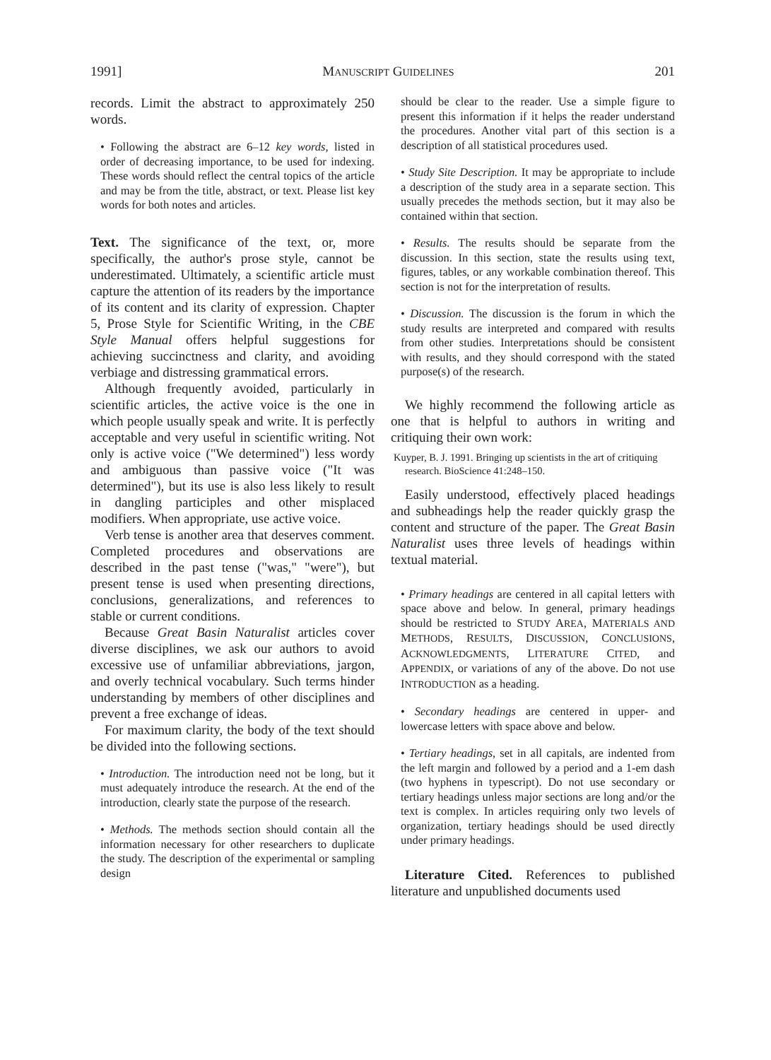1991] MANUSCRIPT GUIDELINES 201
records. Limit the abstract to approximately 250 words.
• Following the abstract are 6–12 key words, listed in order of decreasing importance, to be used for indexing. These words should reflect the central topics of the article and may be from the title, abstract, or text. Please list key words for both notes and articles.
Text. The significance of the text, or, more specifically, the author's prose style, cannot be underestimated. Ultimately, a scientific article must capture the attention of its readers by the importance of its content and its clarity of expression. Chapter 5, Prose Style for Scientific Writing, in the CBE Style Manual offers helpful suggestions for achieving succinctness and clarity, and avoiding verbiage and distressing grammatical errors.
Although frequently avoided, particularly in scientific articles, the active voice is the one in which people usually speak and write. It is perfectly acceptable and very useful in scientific writing. Not only is active voice ("We determined") less wordy and ambiguous than passive voice ("It was determined"), but its use is also less likely to result in dangling participles and other misplaced modifiers. When appropriate, use active voice.
Verb tense is another area that deserves comment. Completed procedures and observations are described in the past tense ("was," "were"), but present tense is used when presenting directions, conclusions, generalizations, and references to stable or current conditions.
Because Great Basin Naturalist articles cover diverse disciplines, we ask our authors to avoid excessive use of unfamiliar abbreviations, jargon, and overly technical vocabulary. Such terms hinder understanding by members of other disciplines and prevent a free exchange of ideas.
For maximum clarity, the body of the text should be divided into the following sections.
• Introduction. The introduction need not be long, but it must adequately introduce the research. At the end of the introduction, clearly state the purpose of the research.
• Methods. The methods section should contain all the information necessary for other researchers to duplicate the study. The description of the experimental or sampling design
should be clear to the reader. Use a simple figure to present this information if it helps the reader understand the procedures. Another vital part of this section is a description of all statistical procedures used.
• Study Site Description. It may be appropriate to include a description of the study area in a separate section. This usually precedes the methods section, but it may also be contained within that section.
• Results. The results should be separate from the discussion. In this section, state the results using text, figures, tables, or any workable combination thereof. This section is not for the interpretation of results.
• Discussion. The discussion is the forum in which the study results are interpreted and compared with results from other studies. Interpretations should be consistent with results, and they should correspond with the stated purpose(s) of the research.
We highly recommend the following article as one that is helpful to authors in writing and critiquing their own work:
Kuyper, B. J. 1991. Bringing up scientists in the art of critiquing research. BioScience 41:248–150.
Easily understood, effectively placed headings and subheadings help the reader quickly grasp the content and structure of the paper. The Great Basin Naturalist uses three levels of headings within textual material.
• Primary headings are centered in all capital letters with space above and below. In general, primary headings should be restricted to STUDY AREA, MATERIALS AND METHODS, RESULTS, DISCUSSION, CONCLUSIONS, ACKNOWLEDGMENTS, LITERATURE CITED, and APPENDIX, or variations of any of the above. Do not use INTRODUCTION as a heading.
• Secondary headings are centered in upper- and lowercase letters with space above and below.
• Tertiary headings, set in all capitals, are indented from the left margin and followed by a period and a 1-em dash (two hyphens in typescript). Do not use secondary or tertiary headings unless major sections are long and/or the text is complex. In articles requiring only two levels of organization, tertiary headings should be used directly under primary headings.
Literature Cited. References to published literature and unpublished documents used